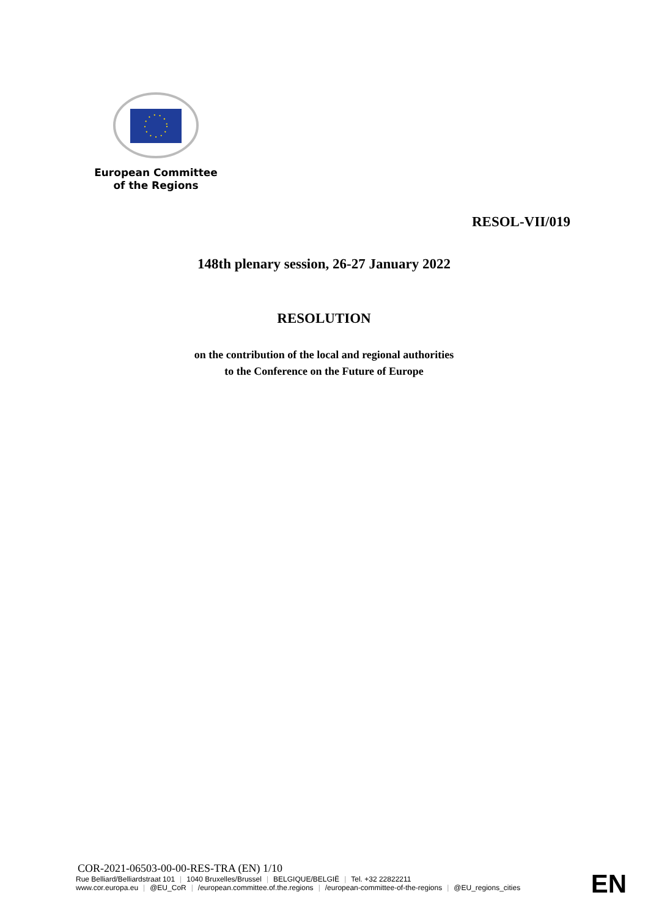European Committee
of the Regions
RESOL-VII/019
148th plenary session, 26-27 January 2022
RESOLUTION
on the contribution of the local and regional authorities
to the Conference on the Future of Europe
COR-2021-06503-00-00-RES-TRA (EN) 1/10
Rue Belliard/Belliardstraat 101 | 1040 Bruxelles/Brussel | BELGIQUE/BELGIË | Tel. +32 22822211
www.cor.europa.eu | @EU_CoR | /european.committee.of.the.regions | /european-committee-of-the-regions | @EU_regions_cities
EN